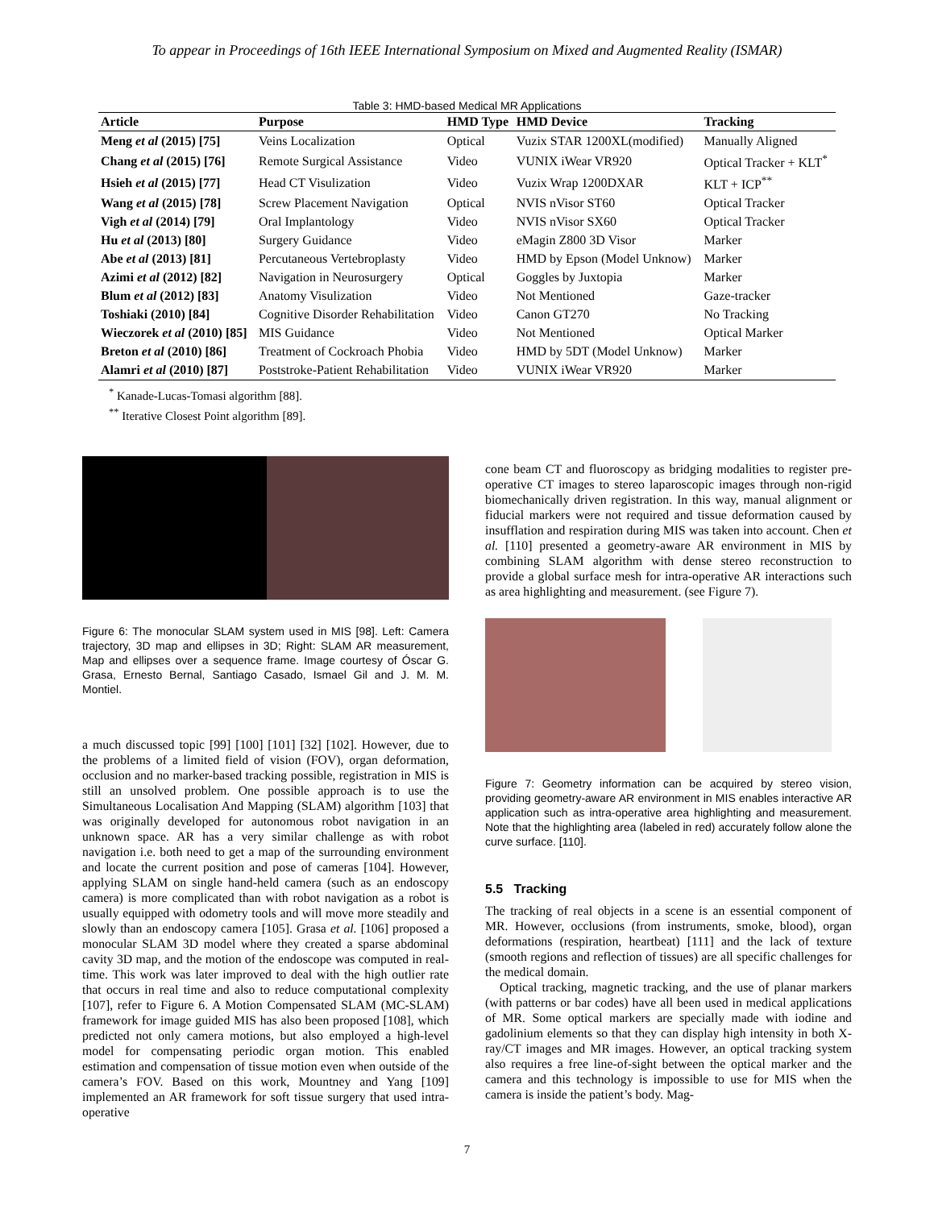To appear in Proceedings of 16th IEEE International Symposium on Mixed and Augmented Reality (ISMAR)
Table 3: HMD-based Medical MR Applications
| Article | Purpose | HMD Type | HMD Device | Tracking |
| --- | --- | --- | --- | --- |
| Meng et al (2015) [75] | Veins Localization | Optical | Vuzix STAR 1200XL(modified) | Manually Aligned |
| Chang et al (2015) [76] | Remote Surgical Assistance | Video | VUNIX iWear VR920 | Optical Tracker + KLT<sup>*</sup> |
| Hsieh et al (2015) [77] | Head CT Visulization | Video | Vuzix Wrap 1200DXAR | KLT + ICP<sup>**</sup> |
| Wang et al (2015) [78] | Screw Placement Navigation | Optical | NVIS nVisor ST60 | Optical Tracker |
| Vigh et al (2014) [79] | Oral Implantology | Video | NVIS nVisor SX60 | Optical Tracker |
| Hu et al (2013) [80] | Surgery Guidance | Video | eMagin Z800 3D Visor | Marker |
| Abe et al (2013) [81] | Percutaneous Vertebroplasty | Video | HMD by Epson (Model Unknow) | Marker |
| Azimi et al (2012) [82] | Navigation in Neurosurgery | Optical | Goggles by Juxtopia | Marker |
| Blum et al (2012) [83] | Anatomy Visulization | Video | Not Mentioned | Gaze-tracker |
| Toshiaki (2010) [84] | Cognitive Disorder Rehabilitation | Video | Canon GT270 | No Tracking |
| Wieczorek et al (2010) [85] | MIS Guidance | Video | Not Mentioned | Optical Marker |
| Breton et al (2010) [86] | Treatment of Cockroach Phobia | Video | HMD by 5DT (Model Unknow) | Marker |
| Alamri et al (2010) [87] | Poststroke-Patient Rehabilitation | Video | VUNIX iWear VR920 | Marker |
<sup>*</sup> Kanade-Lucas-Tomasi algorithm [88].
<sup>**</sup> Iterative Closest Point algorithm [89].
Figure 6: The monocular SLAM system used in MIS [98]. Left: Camera trajectory, 3D map and ellipses in 3D; Right: SLAM AR measurement, Map and ellipses over a sequence frame. Image courtesy of Óscar G. Grasa, Ernesto Bernal, Santiago Casado, Ismael Gil and J. M. M. Montiel.
a much discussed topic [99] [100] [101] [32] [102]. However, due to the problems of a limited field of vision (FOV), organ deformation, occlusion and no marker-based tracking possible, registration in MIS is still an unsolved problem. One possible approach is to use the Simultaneous Localisation And Mapping (SLAM) algorithm [103] that was originally developed for autonomous robot navigation in an unknown space. AR has a very similar challenge as with robot navigation i.e. both need to get a map of the surrounding environment and locate the current position and pose of cameras [104]. However, applying SLAM on single hand-held camera (such as an endoscopy camera) is more complicated than with robot navigation as a robot is usually equipped with odometry tools and will move more steadily and slowly than an endoscopy camera [105]. Grasa et al. [106] proposed a monocular SLAM 3D model where they created a sparse abdominal cavity 3D map, and the motion of the endoscope was computed in real-time. This work was later improved to deal with the high outlier rate that occurs in real time and also to reduce computational complexity [107], refer to Figure 6. A Motion Compensated SLAM (MC-SLAM) framework for image guided MIS has also been proposed [108], which predicted not only camera motions, but also employed a high-level model for compensating periodic organ motion. This enabled estimation and compensation of tissue motion even when outside of the camera’s FOV. Based on this work, Mountney and Yang [109] implemented an AR framework for soft tissue surgery that used intra-operative
cone beam CT and fluoroscopy as bridging modalities to register pre-operative CT images to stereo laparoscopic images through non-rigid biomechanically driven registration. In this way, manual alignment or fiducial markers were not required and tissue deformation caused by insufflation and respiration during MIS was taken into account. Chen et al. [110] presented a geometry-aware AR environment in MIS by combining SLAM algorithm with dense stereo reconstruction to provide a global surface mesh for intra-operative AR interactions such as area highlighting and measurement. (see Figure 7).
Figure 7: Geometry information can be acquired by stereo vision, providing geometry-aware AR environment in MIS enables interactive AR application such as intra-operative area highlighting and measurement. Note that the highlighting area (labeled in red) accurately follow alone the curve surface. [110].
5.5 Tracking
The tracking of real objects in a scene is an essential component of MR. However, occlusions (from instruments, smoke, blood), organ deformations (respiration, heartbeat) [111] and the lack of texture (smooth regions and reflection of tissues) are all specific challenges for the medical domain.
Optical tracking, magnetic tracking, and the use of planar markers (with patterns or bar codes) have all been used in medical applications of MR. Some optical markers are specially made with iodine and gadolinium elements so that they can display high intensity in both X-ray/CT images and MR images. However, an optical tracking system also requires a free line-of-sight between the optical marker and the camera and this technology is impossible to use for MIS when the camera is inside the patient’s body. Mag-
7